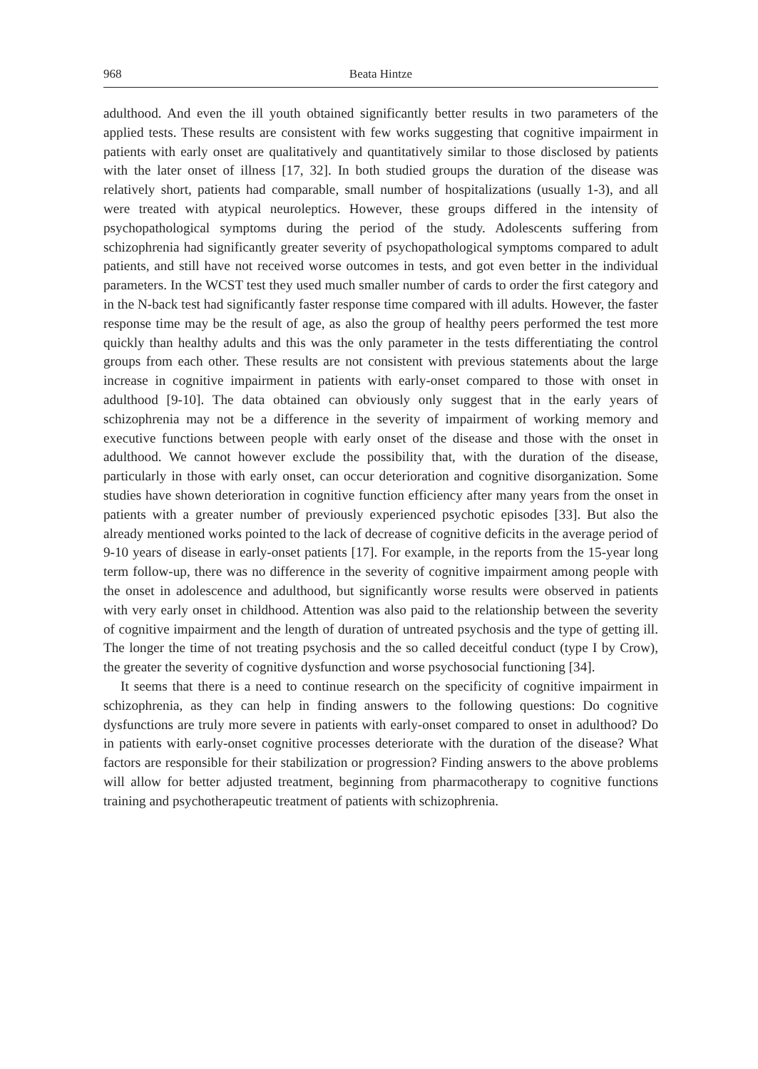968 Beata Hintze
adulthood. And even the ill youth obtained significantly better results in two parameters of the applied tests. These results are consistent with few works suggesting that cognitive impairment in patients with early onset are qualitatively and quantitatively similar to those disclosed by patients with the later onset of illness [17, 32]. In both studied groups the duration of the disease was relatively short, patients had comparable, small number of hospitalizations (usually 1-3), and all were treated with atypical neuroleptics. However, these groups differed in the intensity of psychopathological symptoms during the period of the study. Adolescents suffering from schizophrenia had significantly greater severity of psychopathological symptoms compared to adult patients, and still have not received worse outcomes in tests, and got even better in the individual parameters. In the WCST test they used much smaller number of cards to order the first category and in the N-back test had significantly faster response time compared with ill adults. However, the faster response time may be the result of age, as also the group of healthy peers performed the test more quickly than healthy adults and this was the only parameter in the tests differentiating the control groups from each other. These results are not consistent with previous statements about the large increase in cognitive impairment in patients with early-onset compared to those with onset in adulthood [9-10]. The data obtained can obviously only suggest that in the early years of schizophrenia may not be a difference in the severity of impairment of working memory and executive functions between people with early onset of the disease and those with the onset in adulthood. We cannot however exclude the possibility that, with the duration of the disease, particularly in those with early onset, can occur deterioration and cognitive disorganization. Some studies have shown deterioration in cognitive function efficiency after many years from the onset in patients with a greater number of previously experienced psychotic episodes [33]. But also the already mentioned works pointed to the lack of decrease of cognitive deficits in the average period of 9-10 years of disease in early-onset patients [17]. For example, in the reports from the 15-year long term follow-up, there was no difference in the severity of cognitive impairment among people with the onset in adolescence and adulthood, but significantly worse results were observed in patients with very early onset in childhood. Attention was also paid to the relationship between the severity of cognitive impairment and the length of duration of untreated psychosis and the type of getting ill. The longer the time of not treating psychosis and the so called deceitful conduct (type I by Crow), the greater the severity of cognitive dysfunction and worse psychosocial functioning [34].
It seems that there is a need to continue research on the specificity of cognitive impairment in schizophrenia, as they can help in finding answers to the following questions: Do cognitive dysfunctions are truly more severe in patients with early-onset compared to onset in adulthood? Do in patients with early-onset cognitive processes deteriorate with the duration of the disease? What factors are responsible for their stabilization or progression? Finding answers to the above problems will allow for better adjusted treatment, beginning from pharmacotherapy to cognitive functions training and psychotherapeutic treatment of patients with schizophrenia.